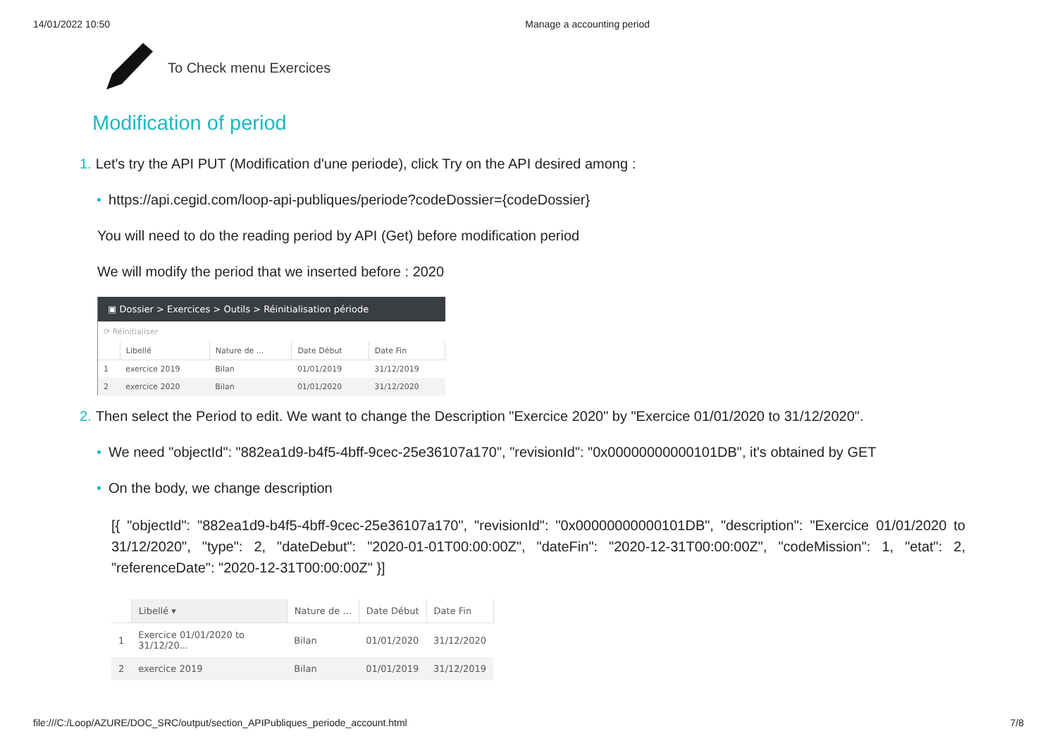14/01/2022 10:50 Manage a accounting period
To Check menu Exercices
Modification of period
1. Let's try the API PUT (Modification d'une periode), click Try on the API desired among :
• https://api.cegid.com/loop-api-publiques/periode?codeDossier={codeDossier}
You will need to do the reading period by API (Get) before modification period
We will modify the period that we inserted before : 2020
▣ Dossier > Exercices > Outils > Réinitialisation période
⟳ Réinitialiser
| | Libellé | Nature de ... | Date Début | Date Fin |
| --- | --- | --- | --- | --- |
| 1 | exercice 2019 | Bilan | 01/01/2019 | 31/12/2019 |
| 2 | exercice 2020 | Bilan | 01/01/2020 | 31/12/2020 |
2. Then select the Period to edit. We want to change the Description "Exercice 2020" by "Exercice 01/01/2020 to 31/12/2020".
• We need "objectId": "882ea1d9-b4f5-4bff-9cec-25e36107a170", "revisionId": "0x00000000000101DB", it's obtained by GET
• On the body, we change description
[{ "objectId": "882ea1d9-b4f5-4bff-9cec-25e36107a170", "revisionId": "0x00000000000101DB", "description": "Exercice 01/01/2020 to 31/12/2020", "type": 2, "dateDebut": "2020-01-01T00:00:00Z", "dateFin": "2020-12-31T00:00:00Z", "codeMission": 1, "etat": 2, "referenceDate": "2020-12-31T00:00:00Z" }]
| | Libellé ▾ | Nature de ... | Date Début | Date Fin |
| --- | --- | --- | --- | --- |
| 1 | Exercice 01/01/2020 to 31/12/20... | Bilan | 01/01/2020 | 31/12/2020 |
| 2 | exercice 2019 | Bilan | 01/01/2019 | 31/12/2019 |
file:///C:/Loop/AZURE/DOC_SRC/output/section_APIPubliques_periode_account.html 7/8